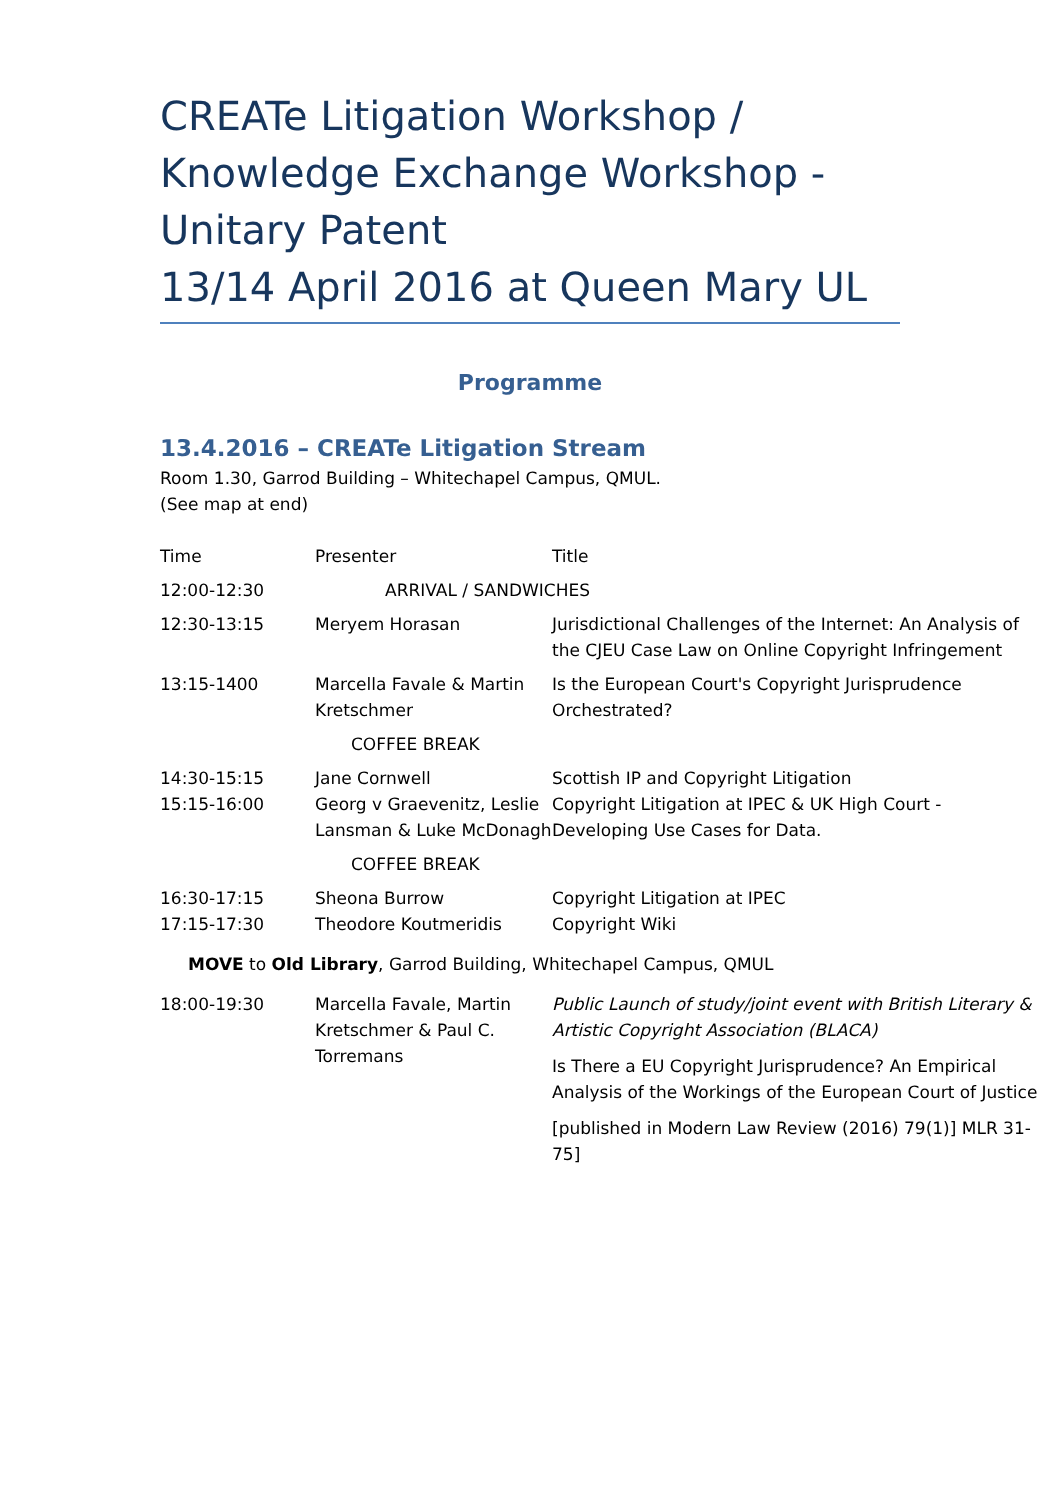CREATe Litigation Workshop / Knowledge Exchange Workshop - Unitary Patent
13/14 April 2016 at Queen Mary UL
Programme
13.4.2016 – CREATe Litigation Stream
Room 1.30, Garrod Building – Whitechapel Campus, QMUL.
(See map at end)
| Time | Presenter | Title |
| 12:00-12:30 | ARRIVAL / SANDWICHES | |
| 12:30-13:15 | Meryem Horasan | Jurisdictional Challenges of the Internet: An Analysis of the CJEU Case Law on Online Copyright Infringement |
| 13:15-1400 | Marcella Favale & Martin Kretschmer | Is the European Court's Copyright Jurisprudence Orchestrated? |
| | COFFEE BREAK | |
| 14:30-15:15 15:15-16:00 | Jane Cornwell Georg v Graevenitz, Leslie Lansman & Luke McDonagh | Scottish IP and Copyright Litigation Copyright Litigation at IPEC & UK High Court - Developing Use Cases for Data. |
| | COFFEE BREAK | |
| 16:30-17:15 17:15-17:30 | Sheona Burrow Theodore Koutmeridis | Copyright Litigation at IPEC Copyright Wiki |
| MOVE to Old Library , Garrod Building, Whitechapel Campus, QMUL | | |
| 18:00-19:30 | Marcella Favale, Martin Kretschmer & Paul C. Torremans | Public Launch of study/joint event with British Literary & Artistic Copyright Association (BLACA) Is There a EU Copyright Jurisprudence? An Empirical Analysis of the Workings of the European Court of Justice [published in Modern Law Review (2016) 79(1)] MLR 31-75] |